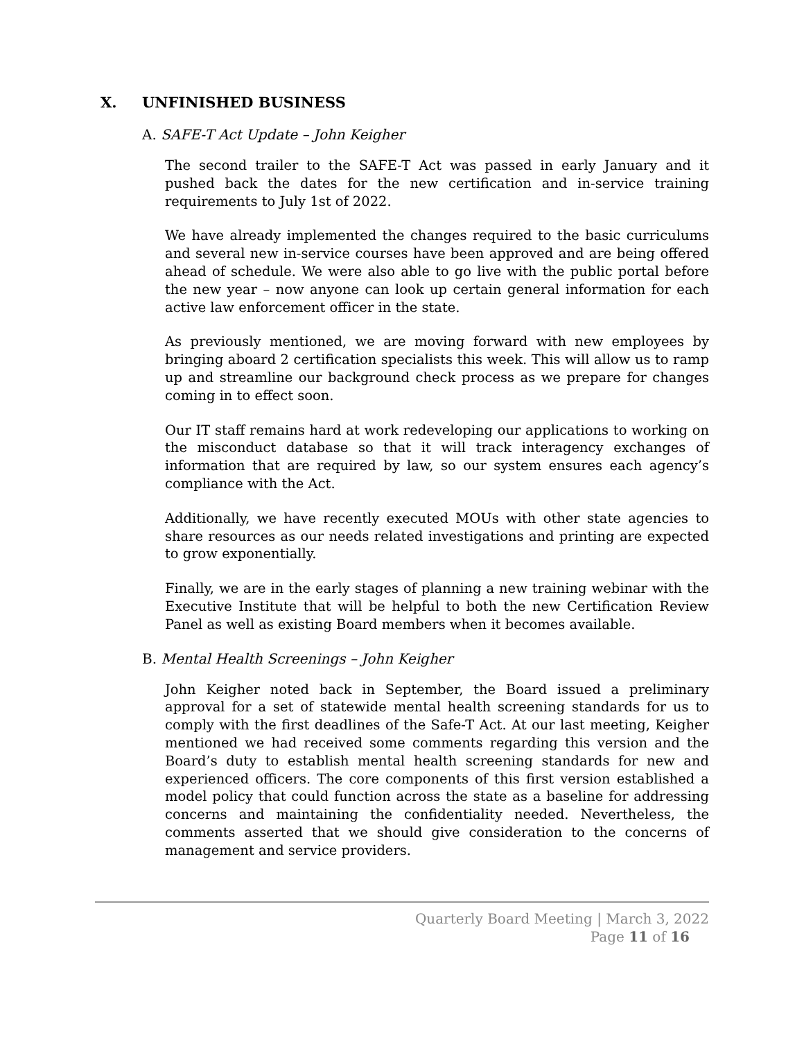X. UNFINISHED BUSINESS
A. SAFE-T Act Update – John Keigher
The second trailer to the SAFE-T Act was passed in early January and it pushed back the dates for the new certification and in-service training requirements to July 1st of 2022.
We have already implemented the changes required to the basic curriculums and several new in-service courses have been approved and are being offered ahead of schedule. We were also able to go live with the public portal before the new year – now anyone can look up certain general information for each active law enforcement officer in the state.
As previously mentioned, we are moving forward with new employees by bringing aboard 2 certification specialists this week. This will allow us to ramp up and streamline our background check process as we prepare for changes coming in to effect soon.
Our IT staff remains hard at work redeveloping our applications to working on the misconduct database so that it will track interagency exchanges of information that are required by law, so our system ensures each agency’s compliance with the Act.
Additionally, we have recently executed MOUs with other state agencies to share resources as our needs related investigations and printing are expected to grow exponentially.
Finally, we are in the early stages of planning a new training webinar with the Executive Institute that will be helpful to both the new Certification Review Panel as well as existing Board members when it becomes available.
B. Mental Health Screenings – John Keigher
John Keigher noted back in September, the Board issued a preliminary approval for a set of statewide mental health screening standards for us to comply with the first deadlines of the Safe-T Act. At our last meeting, Keigher mentioned we had received some comments regarding this version and the Board’s duty to establish mental health screening standards for new and experienced officers. The core components of this first version established a model policy that could function across the state as a baseline for addressing concerns and maintaining the confidentiality needed. Nevertheless, the comments asserted that we should give consideration to the concerns of management and service providers.
Quarterly Board Meeting | March 3, 2022
Page 11 of 16